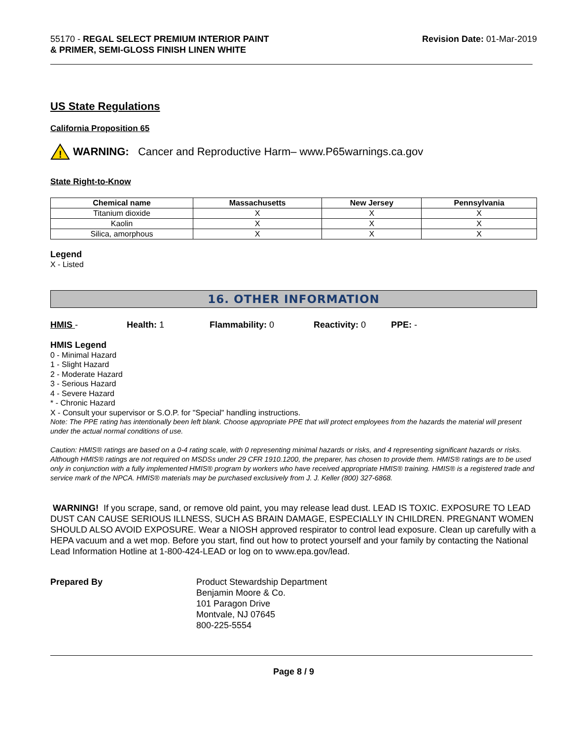55170 - REGAL SELECT PREMIUM INTERIOR PAINT
& PRIMER, SEMI-GLOSS FINISH LINEN WHITE
Revision Date: 01-Mar-2019
US State Regulations
California Proposition 65
!
WARNING: Cancer and Reproductive Harm– www.P65warnings.ca.gov
State Right-to-Know
| Chemical name | Massachusetts | New Jersey | Pennsylvania |
| --- | --- | --- | --- |
| Titanium dioxide | X | X | X |
| Kaolin | X | X | X |
| Silica, amorphous | X | X | X |
Legend
X - Listed
16. OTHER INFORMATION
HMIS - Health: 1 Flammability: 0 Reactivity: 0 PPE: -
HMIS Legend
0 - Minimal Hazard
1 - Slight Hazard
2 - Moderate Hazard
3 - Serious Hazard
4 - Severe Hazard
* - Chronic Hazard
X - Consult your supervisor or S.O.P. for "Special" handling instructions.
Note: The PPE rating has intentionally been left blank. Choose appropriate PPE that will protect employees from the hazards the material will present under the actual normal conditions of use.
Caution: HMIS® ratings are based on a 0-4 rating scale, with 0 representing minimal hazards or risks, and 4 representing significant hazards or risks. Although HMIS® ratings are not required on MSDSs under 29 CFR 1910.1200, the preparer, has chosen to provide them. HMIS® ratings are to be used only in conjunction with a fully implemented HMIS® program by workers who have received appropriate HMIS® training. HMIS® is a registered trade and service mark of the NPCA. HMIS® materials may be purchased exclusively from J. J. Keller (800) 327-6868.
WARNING! If you scrape, sand, or remove old paint, you may release lead dust. LEAD IS TOXIC. EXPOSURE TO LEAD DUST CAN CAUSE SERIOUS ILLNESS, SUCH AS BRAIN DAMAGE, ESPECIALLY IN CHILDREN. PREGNANT WOMEN SHOULD ALSO AVOID EXPOSURE. Wear a NIOSH approved respirator to control lead exposure. Clean up carefully with a HEPA vacuum and a wet mop. Before you start, find out how to protect yourself and your family by contacting the National Lead Information Hotline at 1-800-424-LEAD or log on to www.epa.gov/lead.
Prepared By Product Stewardship Department
Benjamin Moore & Co.
101 Paragon Drive
Montvale, NJ 07645
800-225-5554
Page 8 / 9